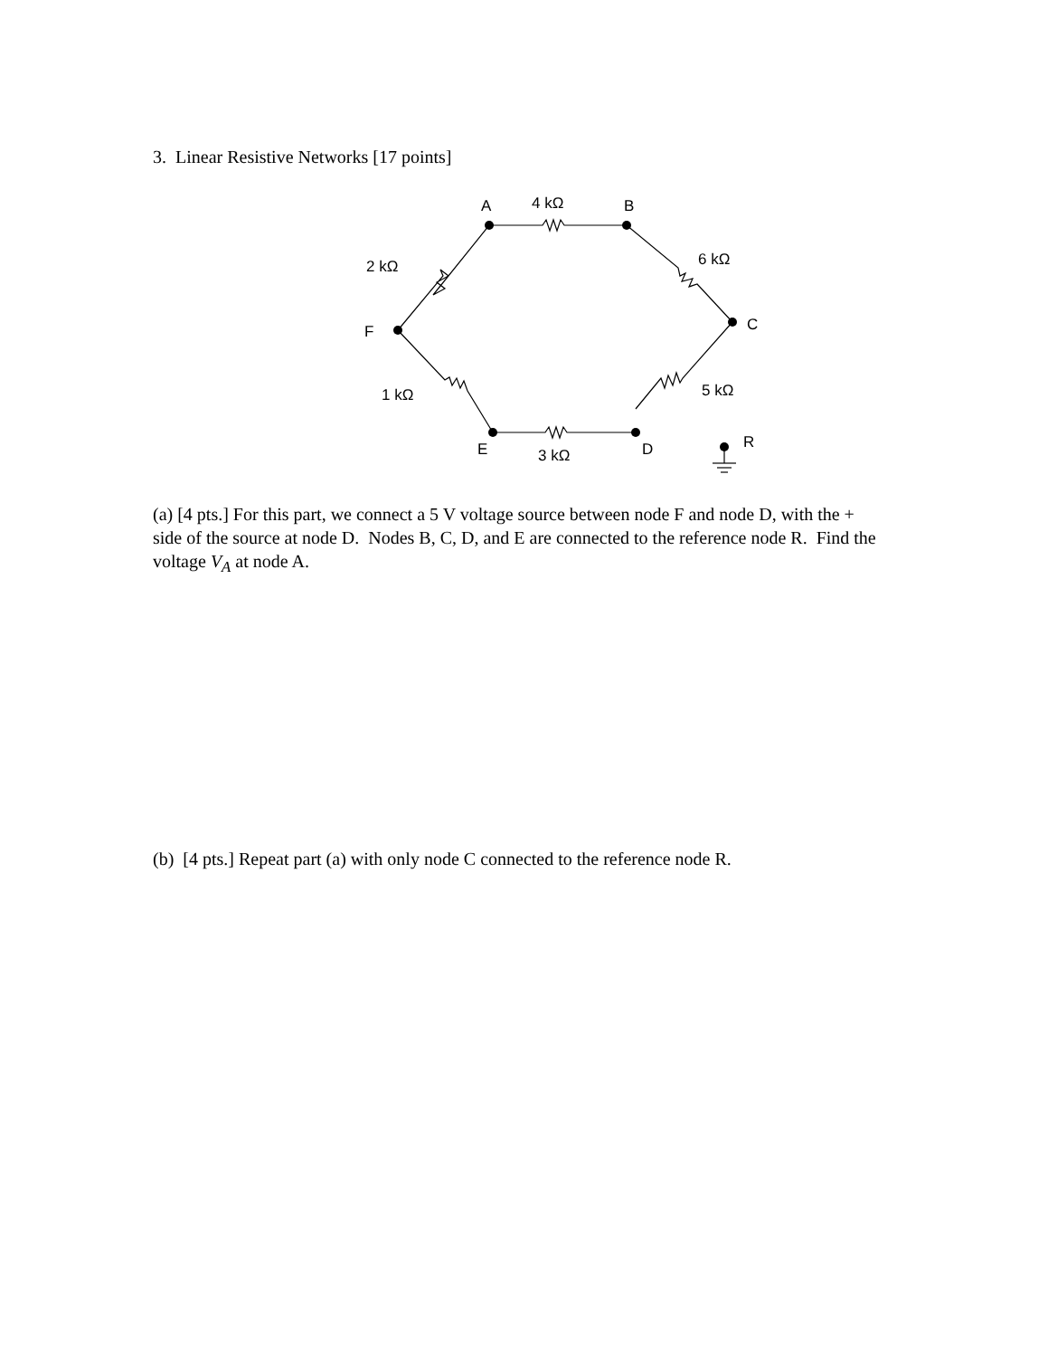3. Linear Resistive Networks [17 points]
A
4 kΩ
B
2 kΩ
6 kΩ
F
C
1 kΩ
5 kΩ
E
3 kΩ
D
R
(a) [4 pts.] For this part, we connect a 5 V voltage source between node F and node D, with the + side of the source at node D. Nodes B, C, D, and E are connected to the reference node R. Find the voltage V<sub>A</sub> at node A.
(b) [4 pts.] Repeat part (a) with only node C connected to the reference node R.